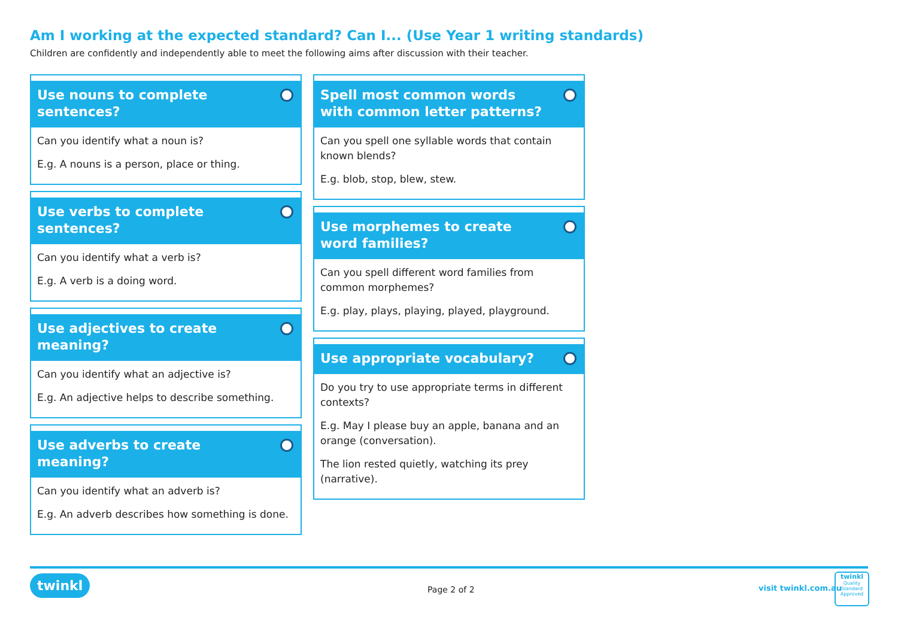Am I working at the expected standard? Can I... (Use Year 1 writing standards)
Children are confidently and independently able to meet the following aims after discussion with their teacher.
Use nouns to complete sentences?
Can you identify what a noun is?
E.g. A nouns is a person, place or thing.
Use verbs to complete sentences?
Can you identify what a verb is?
E.g. A verb is a doing word.
Use adjectives to create meaning?
Can you identify what an adjective is?
E.g. An adjective helps to describe something.
Use adverbs to create meaning?
Can you identify what an adverb is?
E.g. An adverb describes how something is done.
Spell most common words with common letter patterns?
Can you spell one syllable words that contain known blends?
E.g. blob, stop, blew, stew.
Use morphemes to create word families?
Can you spell different word families from common morphemes?
E.g. play, plays, playing, played, playground.
Use appropriate vocabulary?
Do you try to use appropriate terms in different contexts?
E.g. May I please buy an apple, banana and an orange (conversation).
The lion rested quietly, watching its prey (narrative).
twinkl
Page 2 of 2 visit twinkl.com.au
twinkl
Quality Standard Approved